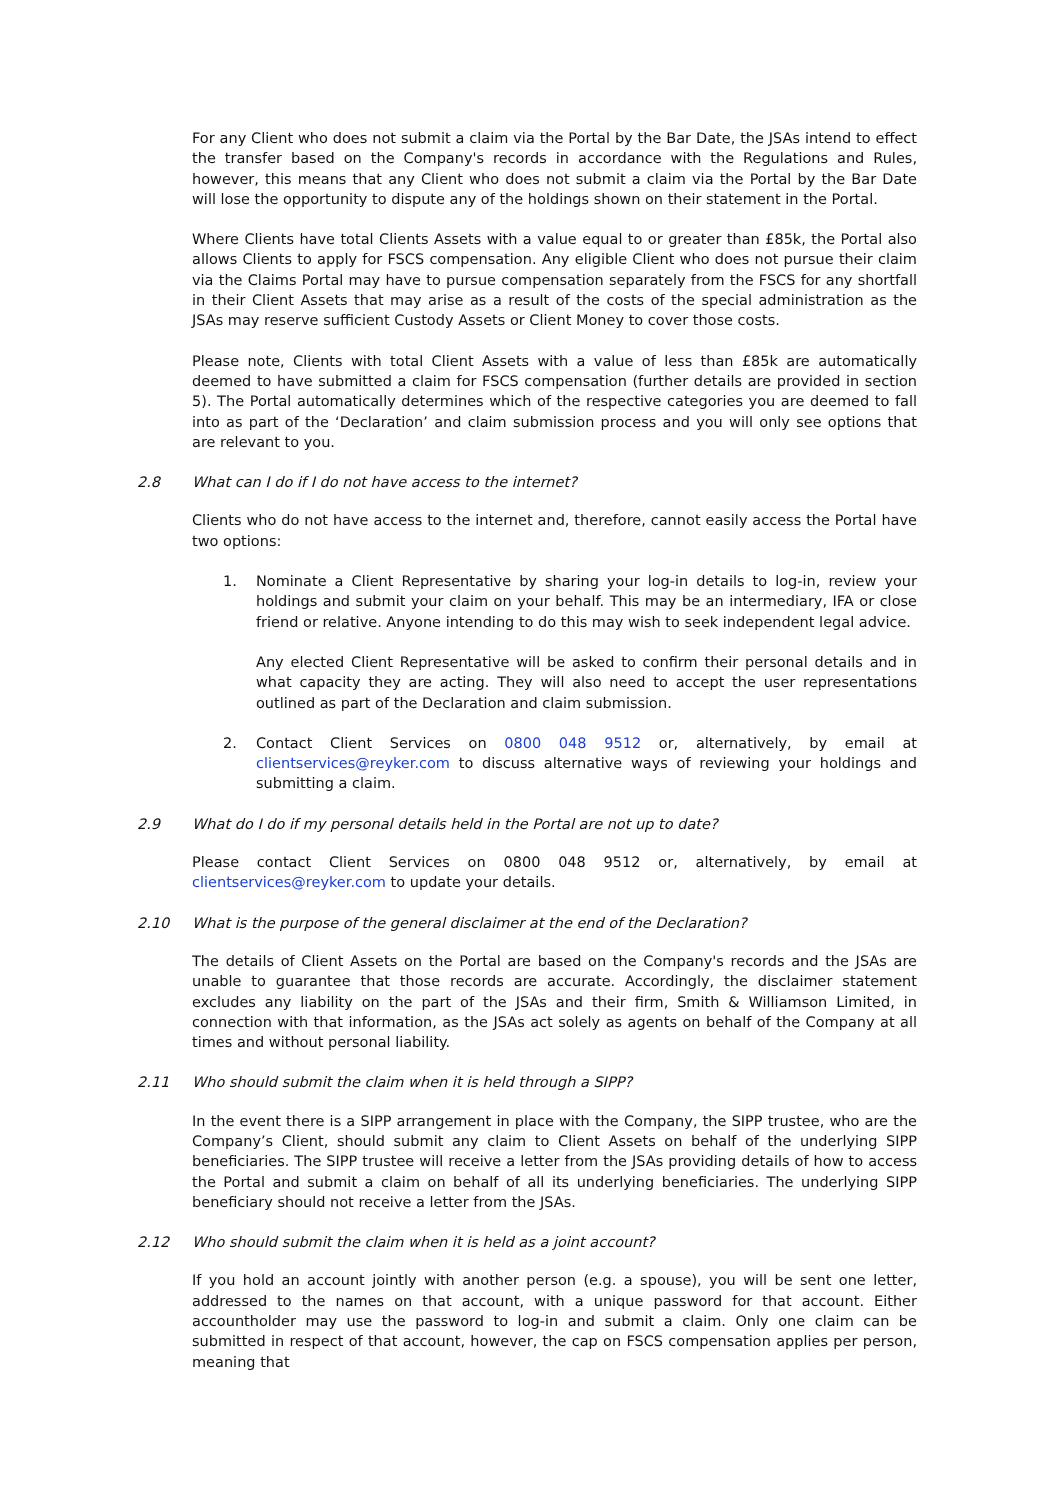For any Client who does not submit a claim via the Portal by the Bar Date, the JSAs intend to effect the transfer based on the Company's records in accordance with the Regulations and Rules, however, this means that any Client who does not submit a claim via the Portal by the Bar Date will lose the opportunity to dispute any of the holdings shown on their statement in the Portal.
Where Clients have total Clients Assets with a value equal to or greater than £85k, the Portal also allows Clients to apply for FSCS compensation. Any eligible Client who does not pursue their claim via the Claims Portal may have to pursue compensation separately from the FSCS for any shortfall in their Client Assets that may arise as a result of the costs of the special administration as the JSAs may reserve sufficient Custody Assets or Client Money to cover those costs.
Please note, Clients with total Client Assets with a value of less than £85k are automatically deemed to have submitted a claim for FSCS compensation (further details are provided in section 5). The Portal automatically determines which of the respective categories you are deemed to fall into as part of the ‘Declaration’ and claim submission process and you will only see options that are relevant to you.
2.8 What can I do if I do not have access to the internet?
Clients who do not have access to the internet and, therefore, cannot easily access the Portal have two options:
1. Nominate a Client Representative by sharing your log-in details to log-in, review your holdings and submit your claim on your behalf. This may be an intermediary, IFA or close friend or relative. Anyone intending to do this may wish to seek independent legal advice.
Any elected Client Representative will be asked to confirm their personal details and in what capacity they are acting. They will also need to accept the user representations outlined as part of the Declaration and claim submission.
2. Contact Client Services on 0800 048 9512 or, alternatively, by email at clientservices@reyker.com to discuss alternative ways of reviewing your holdings and submitting a claim.
2.9 What do I do if my personal details held in the Portal are not up to date?
Please contact Client Services on 0800 048 9512 or, alternatively, by email at clientservices@reyker.com to update your details.
2.10 What is the purpose of the general disclaimer at the end of the Declaration?
The details of Client Assets on the Portal are based on the Company's records and the JSAs are unable to guarantee that those records are accurate. Accordingly, the disclaimer statement excludes any liability on the part of the JSAs and their firm, Smith & Williamson Limited, in connection with that information, as the JSAs act solely as agents on behalf of the Company at all times and without personal liability.
2.11 Who should submit the claim when it is held through a SIPP?
In the event there is a SIPP arrangement in place with the Company, the SIPP trustee, who are the Company’s Client, should submit any claim to Client Assets on behalf of the underlying SIPP beneficiaries. The SIPP trustee will receive a letter from the JSAs providing details of how to access the Portal and submit a claim on behalf of all its underlying beneficiaries. The underlying SIPP beneficiary should not receive a letter from the JSAs.
2.12 Who should submit the claim when it is held as a joint account?
If you hold an account jointly with another person (e.g. a spouse), you will be sent one letter, addressed to the names on that account, with a unique password for that account. Either accountholder may use the password to log-in and submit a claim. Only one claim can be submitted in respect of that account, however, the cap on FSCS compensation applies per person, meaning that